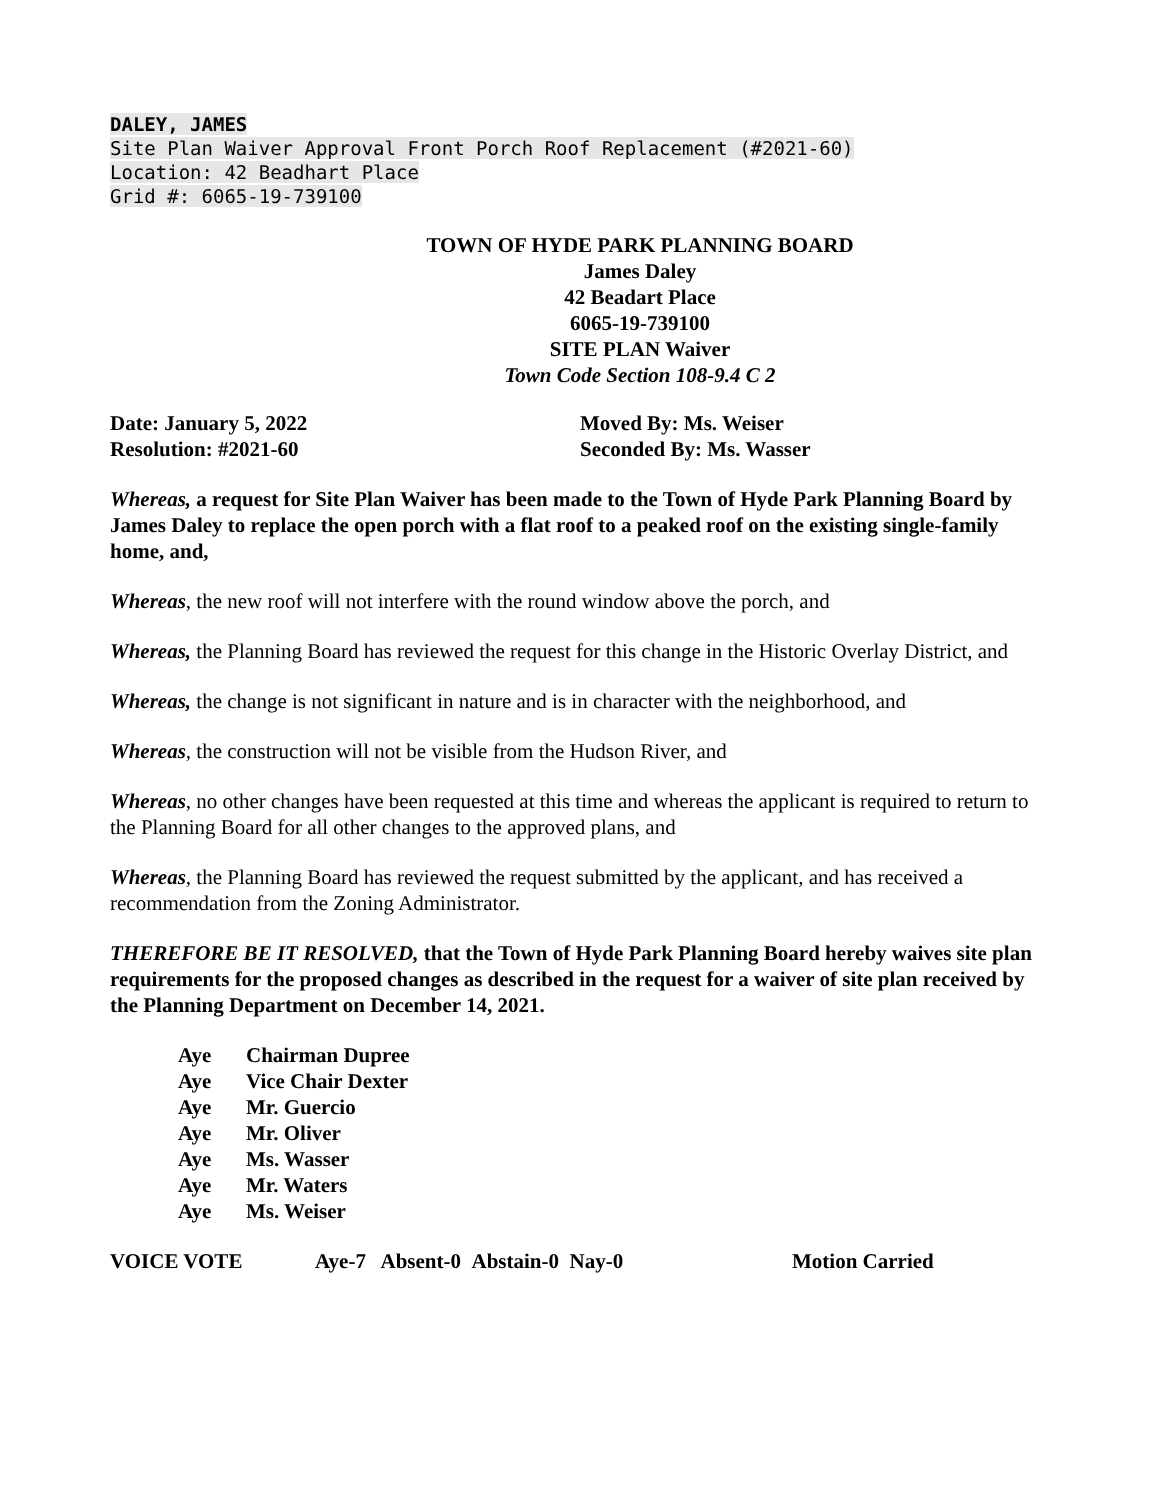DALEY, JAMES
Site Plan Waiver Approval Front Porch Roof Replacement (#2021-60)
Location: 42 Beadhart Place
Grid #: 6065-19-739100
TOWN OF HYDE PARK PLANNING BOARD
James Daley
42 Beadart Place
6065-19-739100
SITE PLAN Waiver
Town Code Section 108-9.4 C 2
Date: January 5, 2022
Resolution: #2021-60
Moved By: Ms. Weiser
Seconded By: Ms. Wasser
Whereas, a request for Site Plan Waiver has been made to the Town of Hyde Park Planning Board by James Daley to replace the open porch with a flat roof to a peaked roof on the existing single-family home, and,
Whereas, the new roof will not interfere with the round window above the porch, and
Whereas, the Planning Board has reviewed the request for this change in the Historic Overlay District, and
Whereas, the change is not significant in nature and is in character with the neighborhood, and
Whereas, the construction will not be visible from the Hudson River, and
Whereas, no other changes have been requested at this time and whereas the applicant is required to return to the Planning Board for all other changes to the approved plans, and
Whereas, the Planning Board has reviewed the request submitted by the applicant, and has received a recommendation from the Zoning Administrator.
THEREFORE BE IT RESOLVED, that the Town of Hyde Park Planning Board hereby waives site plan requirements for the proposed changes as described in the request for a waiver of site plan received by the Planning Department on December 14, 2021.
Aye Chairman Dupree
Aye Vice Chair Dexter
Aye Mr. Guercio
Aye Mr. Oliver
Aye Ms. Wasser
Aye Mr. Waters
Aye Ms. Weiser
VOICE VOTE Aye-7 Absent-0 Abstain-0 Nay-0 Motion Carried